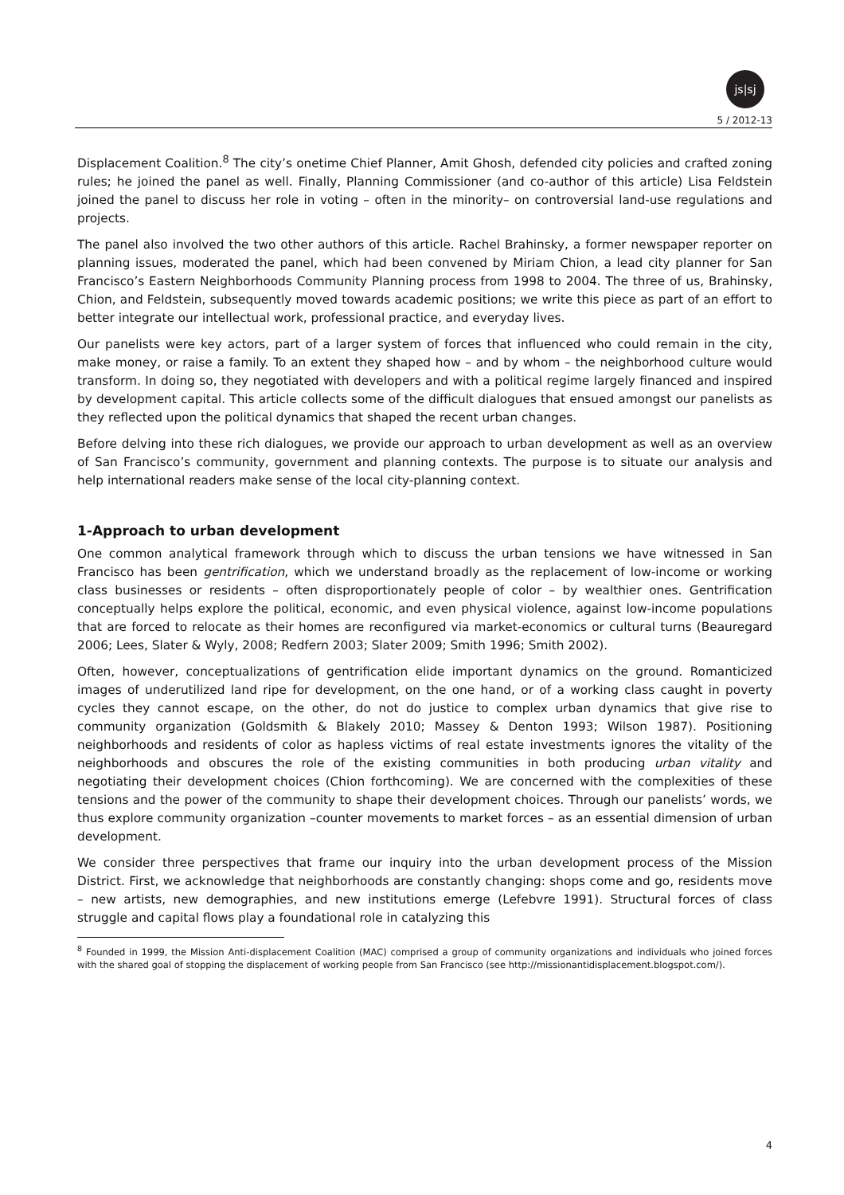js|sj
5 / 2012-13
Displacement Coalition.<sup>8</sup> The city’s onetime Chief Planner, Amit Ghosh, defended city policies and crafted zoning rules; he joined the panel as well. Finally, Planning Commissioner (and co-author of this article) Lisa Feldstein joined the panel to discuss her role in voting – often in the minority– on controversial land-use regulations and projects.
The panel also involved the two other authors of this article. Rachel Brahinsky, a former newspaper reporter on planning issues, moderated the panel, which had been convened by Miriam Chion, a lead city planner for San Francisco’s Eastern Neighborhoods Community Planning process from 1998 to 2004. The three of us, Brahinsky, Chion, and Feldstein, subsequently moved towards academic positions; we write this piece as part of an effort to better integrate our intellectual work, professional practice, and everyday lives.
Our panelists were key actors, part of a larger system of forces that influenced who could remain in the city, make money, or raise a family. To an extent they shaped how – and by whom – the neighborhood culture would transform. In doing so, they negotiated with developers and with a political regime largely financed and inspired by development capital. This article collects some of the difficult dialogues that ensued amongst our panelists as they reflected upon the political dynamics that shaped the recent urban changes.
Before delving into these rich dialogues, we provide our approach to urban development as well as an overview of San Francisco’s community, government and planning contexts. The purpose is to situate our analysis and help international readers make sense of the local city-planning context.
1-Approach to urban development
One common analytical framework through which to discuss the urban tensions we have witnessed in San Francisco has been gentrification, which we understand broadly as the replacement of low-income or working class businesses or residents – often disproportionately people of color – by wealthier ones. Gentrification conceptually helps explore the political, economic, and even physical violence, against low-income populations that are forced to relocate as their homes are reconfigured via market-economics or cultural turns (Beauregard 2006; Lees, Slater & Wyly, 2008; Redfern 2003; Slater 2009; Smith 1996; Smith 2002).
Often, however, conceptualizations of gentrification elide important dynamics on the ground. Romanticized images of underutilized land ripe for development, on the one hand, or of a working class caught in poverty cycles they cannot escape, on the other, do not do justice to complex urban dynamics that give rise to community organization (Goldsmith & Blakely 2010; Massey & Denton 1993; Wilson 1987). Positioning neighborhoods and residents of color as hapless victims of real estate investments ignores the vitality of the neighborhoods and obscures the role of the existing communities in both producing urban vitality and negotiating their development choices (Chion forthcoming). We are concerned with the complexities of these tensions and the power of the community to shape their development choices. Through our panelists’ words, we thus explore community organization –counter movements to market forces – as an essential dimension of urban development.
We consider three perspectives that frame our inquiry into the urban development process of the Mission District. First, we acknowledge that neighborhoods are constantly changing: shops come and go, residents move – new artists, new demographies, and new institutions emerge (Lefebvre 1991). Structural forces of class struggle and capital flows play a foundational role in catalyzing this
<sup>8</sup> Founded in 1999, the Mission Anti-displacement Coalition (MAC) comprised a group of community organizations and individuals who joined forces with the shared goal of stopping the displacement of working people from San Francisco (see http://missionantidisplacement.blogspot.com/).
4